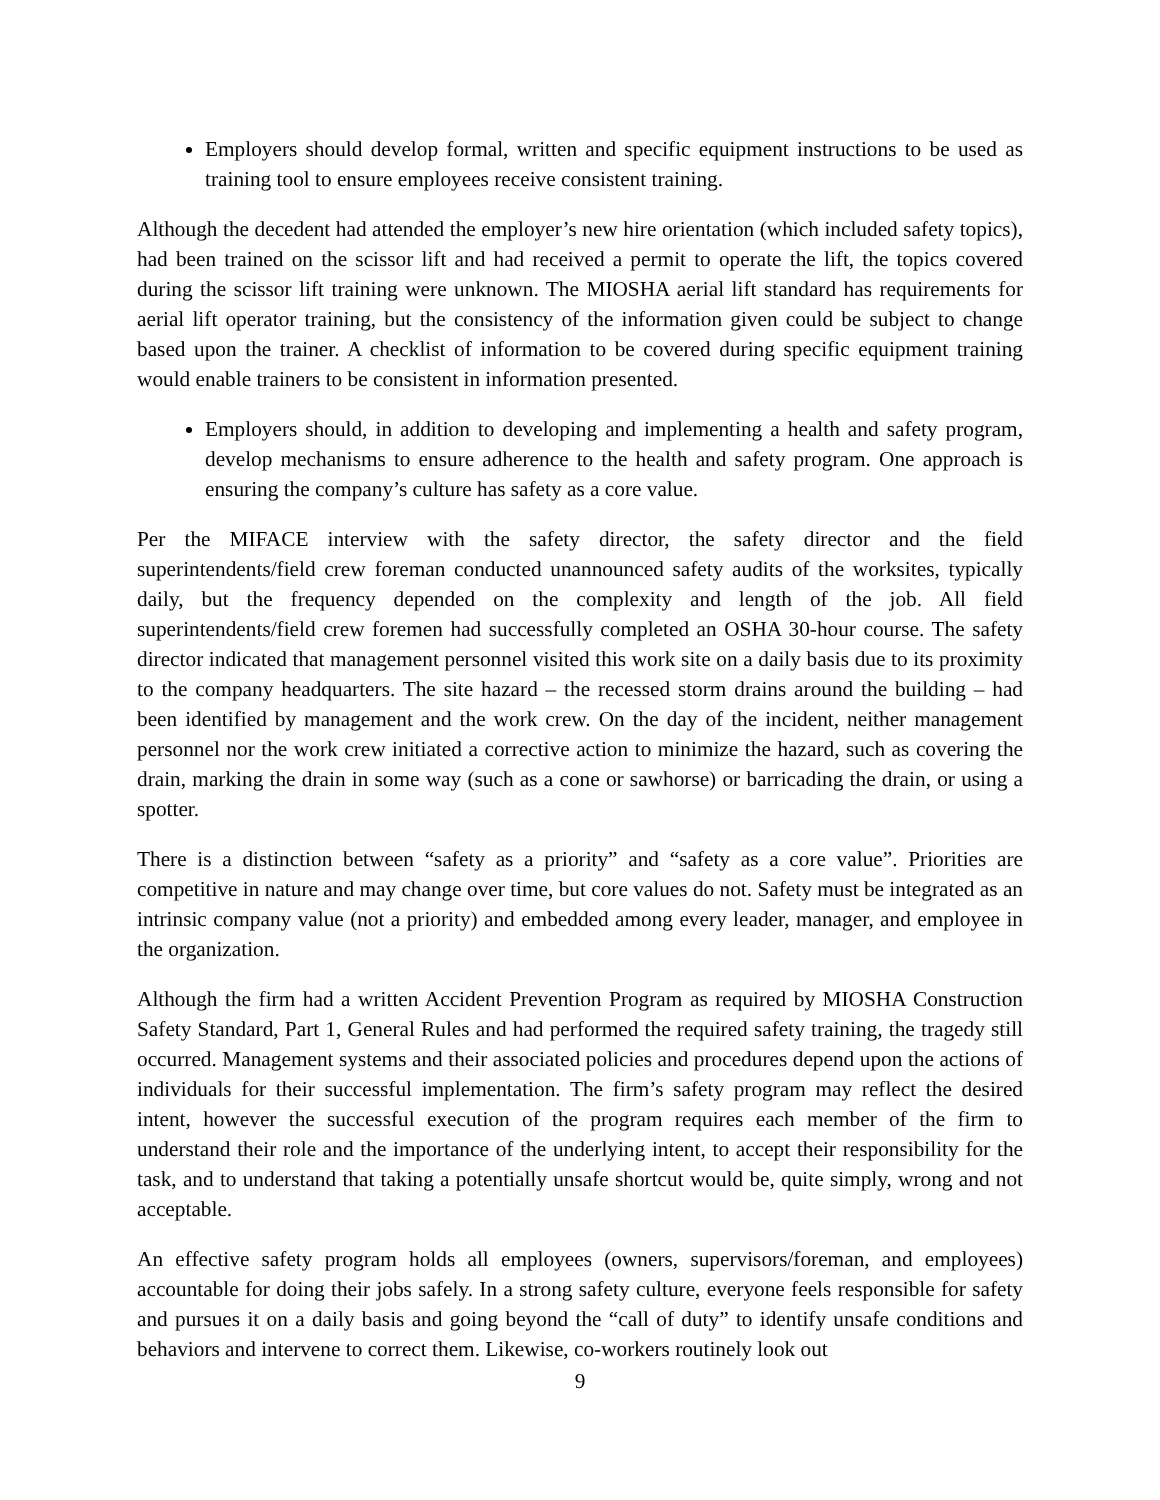Employers should develop formal, written and specific equipment instructions to be used as training tool to ensure employees receive consistent training.
Although the decedent had attended the employer’s new hire orientation (which included safety topics), had been trained on the scissor lift and had received a permit to operate the lift, the topics covered during the scissor lift training were unknown. The MIOSHA aerial lift standard has requirements for aerial lift operator training, but the consistency of the information given could be subject to change based upon the trainer. A checklist of information to be covered during specific equipment training would enable trainers to be consistent in information presented.
Employers should, in addition to developing and implementing a health and safety program, develop mechanisms to ensure adherence to the health and safety program. One approach is ensuring the company’s culture has safety as a core value.
Per the MIFACE interview with the safety director, the safety director and the field superintendents/field crew foreman conducted unannounced safety audits of the worksites, typically daily, but the frequency depended on the complexity and length of the job. All field superintendents/field crew foremen had successfully completed an OSHA 30-hour course. The safety director indicated that management personnel visited this work site on a daily basis due to its proximity to the company headquarters. The site hazard – the recessed storm drains around the building – had been identified by management and the work crew. On the day of the incident, neither management personnel nor the work crew initiated a corrective action to minimize the hazard, such as covering the drain, marking the drain in some way (such as a cone or sawhorse) or barricading the drain, or using a spotter.
There is a distinction between “safety as a priority” and “safety as a core value”. Priorities are competitive in nature and may change over time, but core values do not. Safety must be integrated as an intrinsic company value (not a priority) and embedded among every leader, manager, and employee in the organization.
Although the firm had a written Accident Prevention Program as required by MIOSHA Construction Safety Standard, Part 1, General Rules and had performed the required safety training, the tragedy still occurred. Management systems and their associated policies and procedures depend upon the actions of individuals for their successful implementation. The firm’s safety program may reflect the desired intent, however the successful execution of the program requires each member of the firm to understand their role and the importance of the underlying intent, to accept their responsibility for the task, and to understand that taking a potentially unsafe shortcut would be, quite simply, wrong and not acceptable.
An effective safety program holds all employees (owners, supervisors/foreman, and employees) accountable for doing their jobs safely. In a strong safety culture, everyone feels responsible for safety and pursues it on a daily basis and going beyond the “call of duty” to identify unsafe conditions and behaviors and intervene to correct them. Likewise, co-workers routinely look out
9